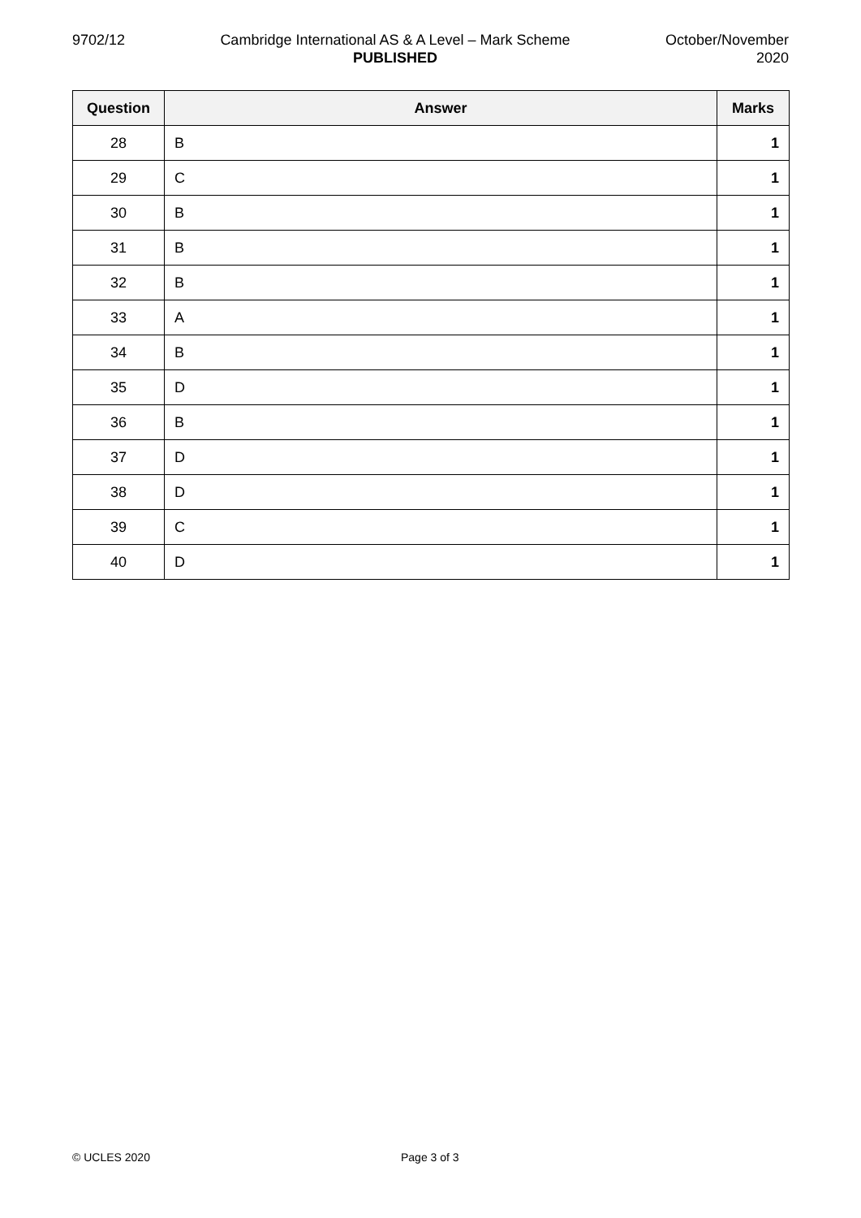9702/12 Cambridge International AS & A Level – Mark Scheme
PUBLISHED
October/November
2020
| Question | Answer | Marks |
| --- | --- | --- |
| 28 | B | 1 |
| 29 | C | 1 |
| 30 | B | 1 |
| 31 | B | 1 |
| 32 | B | 1 |
| 33 | A | 1 |
| 34 | B | 1 |
| 35 | D | 1 |
| 36 | B | 1 |
| 37 | D | 1 |
| 38 | D | 1 |
| 39 | C | 1 |
| 40 | D | 1 |
© UCLES 2020 Page 3 of 3